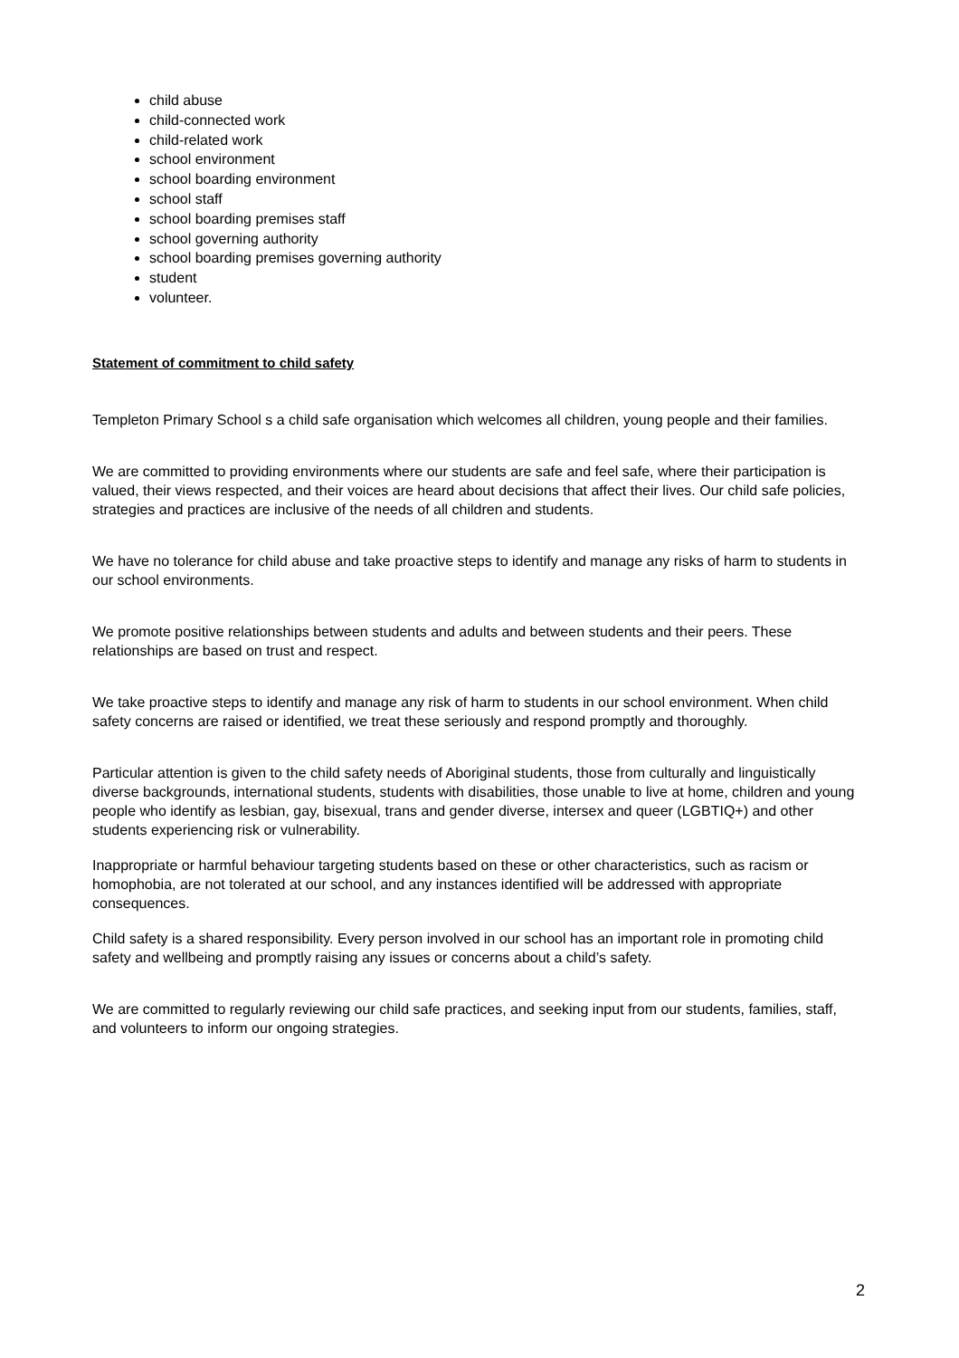child abuse
child-connected work
child-related work
school environment
school boarding environment
school staff
school boarding premises staff
school governing authority
school boarding premises governing authority
student
volunteer.
Statement of commitment to child safety
Templeton Primary School s a child safe organisation which welcomes all children, young people and their families.
We are committed to providing environments where our students are safe and feel safe, where their participation is valued, their views respected, and their voices are heard about decisions that affect their lives. Our child safe policies, strategies and practices are inclusive of the needs of all children and students.
We have no tolerance for child abuse and take proactive steps to identify and manage any risks of harm to students in our school environments.
We promote positive relationships between students and adults and between students and their peers. These relationships are based on trust and respect.
We take proactive steps to identify and manage any risk of harm to students in our school environment. When child safety concerns are raised or identified, we treat these seriously and respond promptly and thoroughly.
Particular attention is given to the child safety needs of Aboriginal students, those from culturally and linguistically diverse backgrounds, international students, students with disabilities, those unable to live at home, children and young people who identify as lesbian, gay, bisexual, trans and gender diverse, intersex and queer (LGBTIQ+) and other students experiencing risk or vulnerability.
Inappropriate or harmful behaviour targeting students based on these or other characteristics, such as racism or homophobia, are not tolerated at our school, and any instances identified will be addressed with appropriate consequences.
Child safety is a shared responsibility. Every person involved in our school has an important role in promoting child safety and wellbeing and promptly raising any issues or concerns about a child’s safety.
We are committed to regularly reviewing our child safe practices, and seeking input from our students, families, staff, and volunteers to inform our ongoing strategies.
2